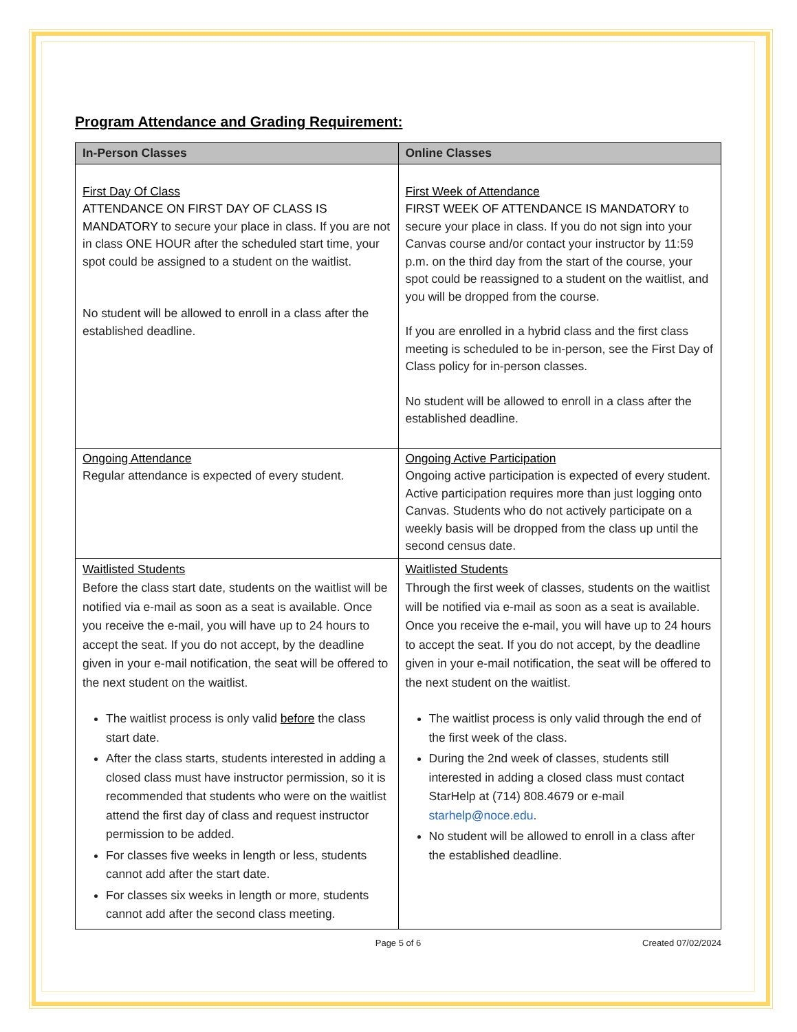Program Attendance and Grading Requirement:
| In-Person Classes | Online Classes |
| --- | --- |
| First Day Of Class ATTENDANCE ON FIRST DAY OF CLASS IS MANDATORY to secure your place in class. If you are not in class ONE HOUR after the scheduled start time, your spot could be assigned to a student on the waitlist. No student will be allowed to enroll in a class after the established deadline. | First Week of Attendance FIRST WEEK OF ATTENDANCE IS MANDATORY to secure your place in class. If you do not sign into your Canvas course and/or contact your instructor by 11:59 p.m. on the third day from the start of the course, your spot could be reassigned to a student on the waitlist, and you will be dropped from the course. If you are enrolled in a hybrid class and the first class meeting is scheduled to be in-person, see the First Day of Class policy for in-person classes. No student will be allowed to enroll in a class after the established deadline. |
| Ongoing Attendance Regular attendance is expected of every student. | Ongoing Active Participation Ongoing active participation is expected of every student. Active participation requires more than just logging onto Canvas. Students who do not actively participate on a weekly basis will be dropped from the class up until the second census date. |
| Waitlisted Students Before the class start date, students on the waitlist will be notified via e-mail as soon as a seat is available. Once you receive the e-mail, you will have up to 24 hours to accept the seat. If you do not accept, by the deadline given in your e-mail notification, the seat will be offered to the next student on the waitlist. The waitlist process is only valid before the class start date. After the class starts, students interested in adding a closed class must have instructor permission, so it is recommended that students who were on the waitlist attend the first day of class and request instructor permission to be added. For classes five weeks in length or less, students cannot add after the start date. For classes six weeks in length or more, students cannot add after the second class meeting. | Waitlisted Students Through the first week of classes, students on the waitlist will be notified via e-mail as soon as a seat is available. Once you receive the e-mail, you will have up to 24 hours to accept the seat. If you do not accept, by the deadline given in your e-mail notification, the seat will be offered to the next student on the waitlist. The waitlist process is only valid through the end of the first week of the class. During the 2nd week of classes, students still interested in adding a closed class must contact StarHelp at (714) 808.4679 or e-mail starhelp@noce.edu . No student will be allowed to enroll in a class after the established deadline. |
Page 5 of 6 Created 07/02/2024